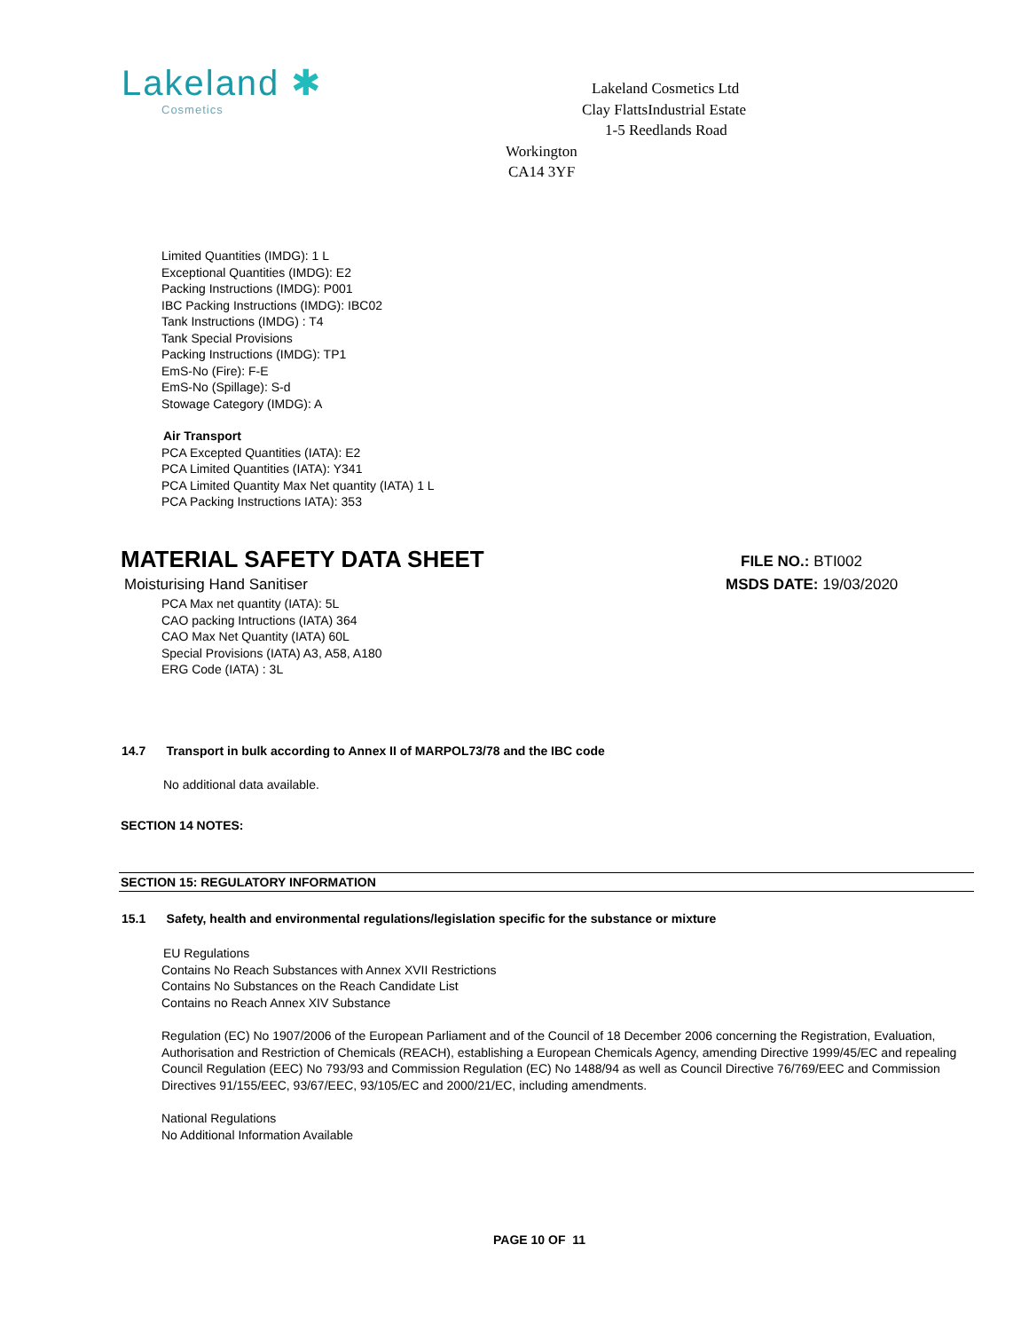Lakeland ✱
Cosmetics
Lakeland Cosmetics Ltd
Clay FlattsIndustrial Estate
1-5 Reedlands Road
Workington
CA14 3YF
Limited Quantities (IMDG): 1 L
Exceptional Quantities (IMDG): E2
Packing Instructions (IMDG): P001
IBC Packing Instructions (IMDG): IBC02
Tank Instructions (IMDG) : T4
Tank Special Provisions
Packing Instructions (IMDG): TP1
EmS-No (Fire): F-E
EmS-No (Spillage): S-d
Stowage Category (IMDG): A
Air Transport
PCA Excepted Quantities (IATA): E2
PCA Limited Quantities (IATA): Y341
PCA Limited Quantity Max Net quantity (IATA) 1 L
PCA Packing Instructions IATA): 353
MATERIAL SAFETY DATA SHEET
Moisturising Hand Sanitiser
FILE NO.: BTI002
MSDS DATE: 19/03/2020
PCA Max net quantity (IATA): 5L
CAO packing Intructions (IATA) 364
CAO Max Net Quantity (IATA) 60L
Special Provisions (IATA) A3, A58, A180
ERG Code (IATA) : 3L
14.7 Transport in bulk according to Annex II of MARPOL73/78 and the IBC code
No additional data available.
SECTION 14 NOTES:
SECTION 15: REGULATORY INFORMATION
15.1 Safety, health and environmental regulations/legislation specific for the substance or mixture
EU Regulations
Contains No Reach Substances with Annex XVII Restrictions
Contains No Substances on the Reach Candidate List
Contains no Reach Annex XIV Substance
Regulation (EC) No 1907/2006 of the European Parliament and of the Council of 18 December 2006 concerning the Registration, Evaluation, Authorisation and Restriction of Chemicals (REACH), establishing a European Chemicals Agency, amending Directive 1999/45/EC and repealing Council Regulation (EEC) No 793/93 and Commission Regulation (EC) No 1488/94 as well as Council Directive 76/769/EEC and Commission Directives 91/155/EEC, 93/67/EEC, 93/105/EC and 2000/21/EC, including amendments.
National Regulations
No Additional Information Available
PAGE 10 OF 11